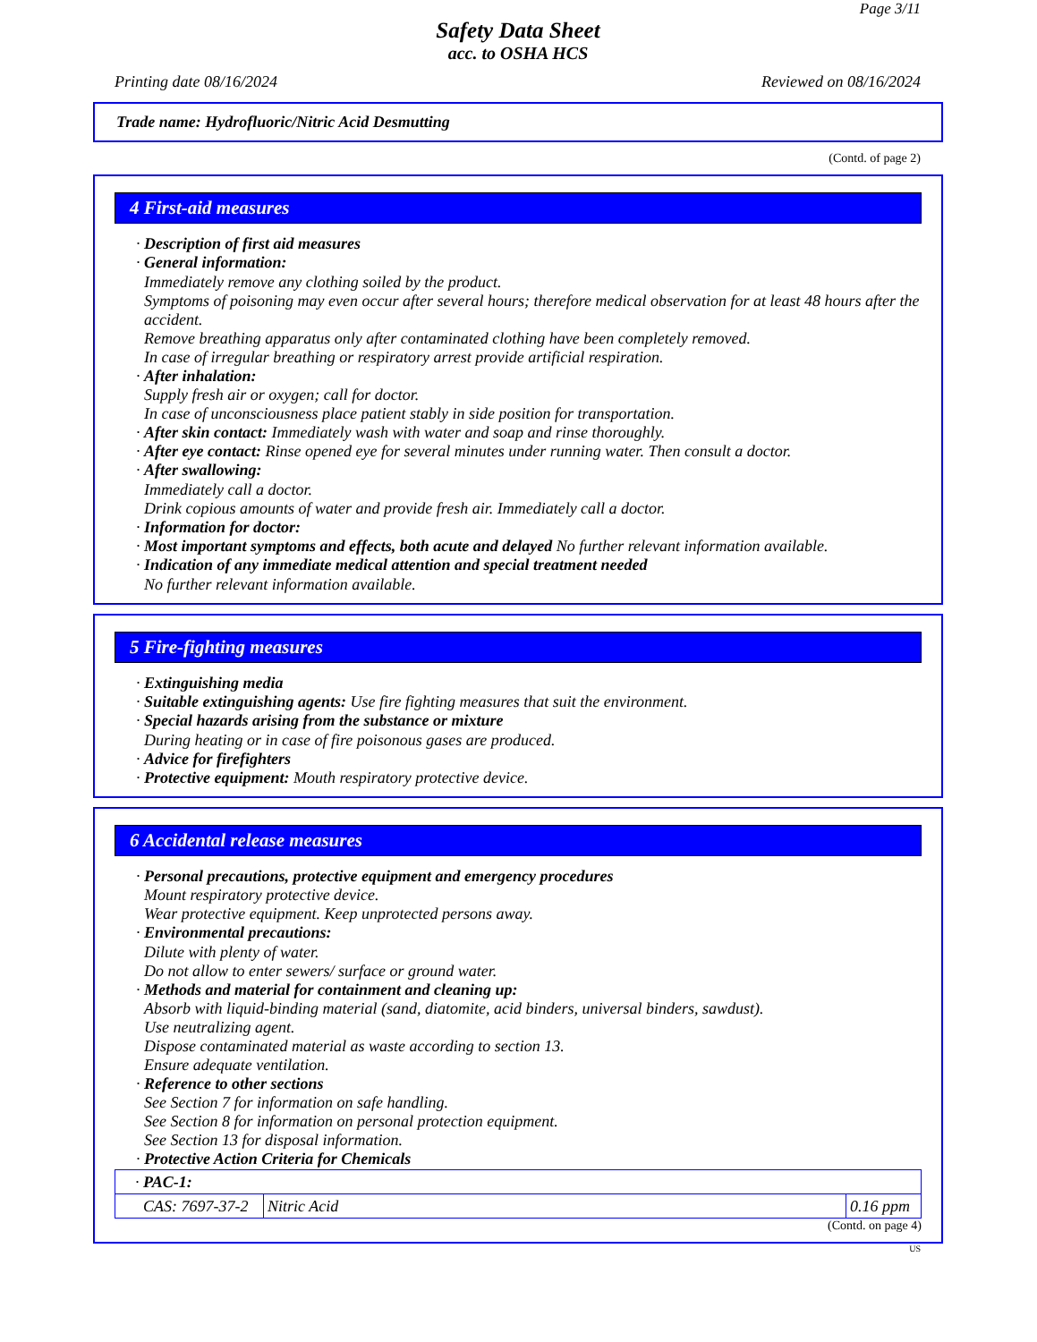Page 3/11
Safety Data Sheet
acc. to OSHA HCS
Printing date 08/16/2024 Reviewed on 08/16/2024
Trade name: Hydrofluoric/Nitric Acid Desmutting
(Contd. of page 2)
4 First-aid measures
· Description of first aid measures
· General information:
Immediately remove any clothing soiled by the product.
Symptoms of poisoning may even occur after several hours; therefore medical observation for at least 48 hours after the accident.
Remove breathing apparatus only after contaminated clothing have been completely removed.
In case of irregular breathing or respiratory arrest provide artificial respiration.
· After inhalation:
Supply fresh air or oxygen; call for doctor.
In case of unconsciousness place patient stably in side position for transportation.
· After skin contact: Immediately wash with water and soap and rinse thoroughly.
· After eye contact: Rinse opened eye for several minutes under running water. Then consult a doctor.
· After swallowing:
Immediately call a doctor.
Drink copious amounts of water and provide fresh air. Immediately call a doctor.
· Information for doctor:
· Most important symptoms and effects, both acute and delayed No further relevant information available.
· Indication of any immediate medical attention and special treatment needed
No further relevant information available.
5 Fire-fighting measures
· Extinguishing media
· Suitable extinguishing agents: Use fire fighting measures that suit the environment.
· Special hazards arising from the substance or mixture
During heating or in case of fire poisonous gases are produced.
· Advice for firefighters
· Protective equipment: Mouth respiratory protective device.
6 Accidental release measures
· Personal precautions, protective equipment and emergency procedures
Mount respiratory protective device.
Wear protective equipment. Keep unprotected persons away.
· Environmental precautions:
Dilute with plenty of water.
Do not allow to enter sewers/ surface or ground water.
· Methods and material for containment and cleaning up:
Absorb with liquid-binding material (sand, diatomite, acid binders, universal binders, sawdust).
Use neutralizing agent.
Dispose contaminated material as waste according to section 13.
Ensure adequate ventilation.
· Reference to other sections
See Section 7 for information on safe handling.
See Section 8 for information on personal protection equipment.
See Section 13 for disposal information.
· Protective Action Criteria for Chemicals
| · PAC-1: | | |
| CAS: 7697-37-2 | Nitric Acid | 0.16 ppm |
(Contd. on page 4)
US